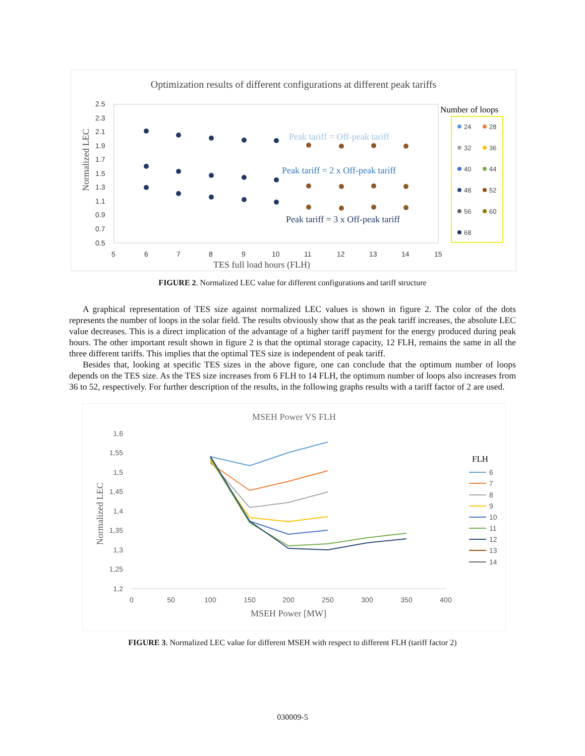Optimization results of different configurations at different peak tariffs
2.5
2.3
2.1
1.9
1.7
1.5
1.3
1.1
0.9
0.7
0.5
5
6
7
8
9
10
11
12
13
14
15
TES full load hours (FLH)
Normalized LEC
Peak tariff = Off-peak tariff
Peak tariff = 2 x Off-peak tariff
Peak tariff = 3 x Off-peak tariff
Number of loops
24
28
32
36
40
44
48
52
56
60
68
FIGURE 2. Normalized LEC value for different configurations and tariff structure
A graphical representation of TES size against normalized LEC values is shown in figure 2. The color of the dots represents the number of loops in the solar field. The results obviously show that as the peak tariff increases, the absolute LEC value decreases. This is a direct implication of the advantage of a higher tariff payment for the energy produced during peak hours. The other important result shown in figure 2 is that the optimal storage capacity, 12 FLH, remains the same in all the three different tariffs. This implies that the optimal TES size is independent of peak tariff.
Besides that, looking at specific TES sizes in the above figure, one can conclude that the optimum number of loops depends on the TES size. As the TES size increases from 6 FLH to 14 FLH, the optimum number of loops also increases from 36 to 52, respectively. For further description of the results, in the following graphs results with a tariff factor of 2 are used.
MSEH Power VS FLH
1,6
1,55
1,5
1,45
1,4
1,35
1,3
1,25
1,2
0
50
100
150
200
250
300
350
400
MSEH Power [MW]
Normalized LEC
FLH
6
7
8
9
10
11
12
13
14
FIGURE 3. Normalized LEC value for different MSEH with respect to different FLH (tariff factor 2)
030009-5